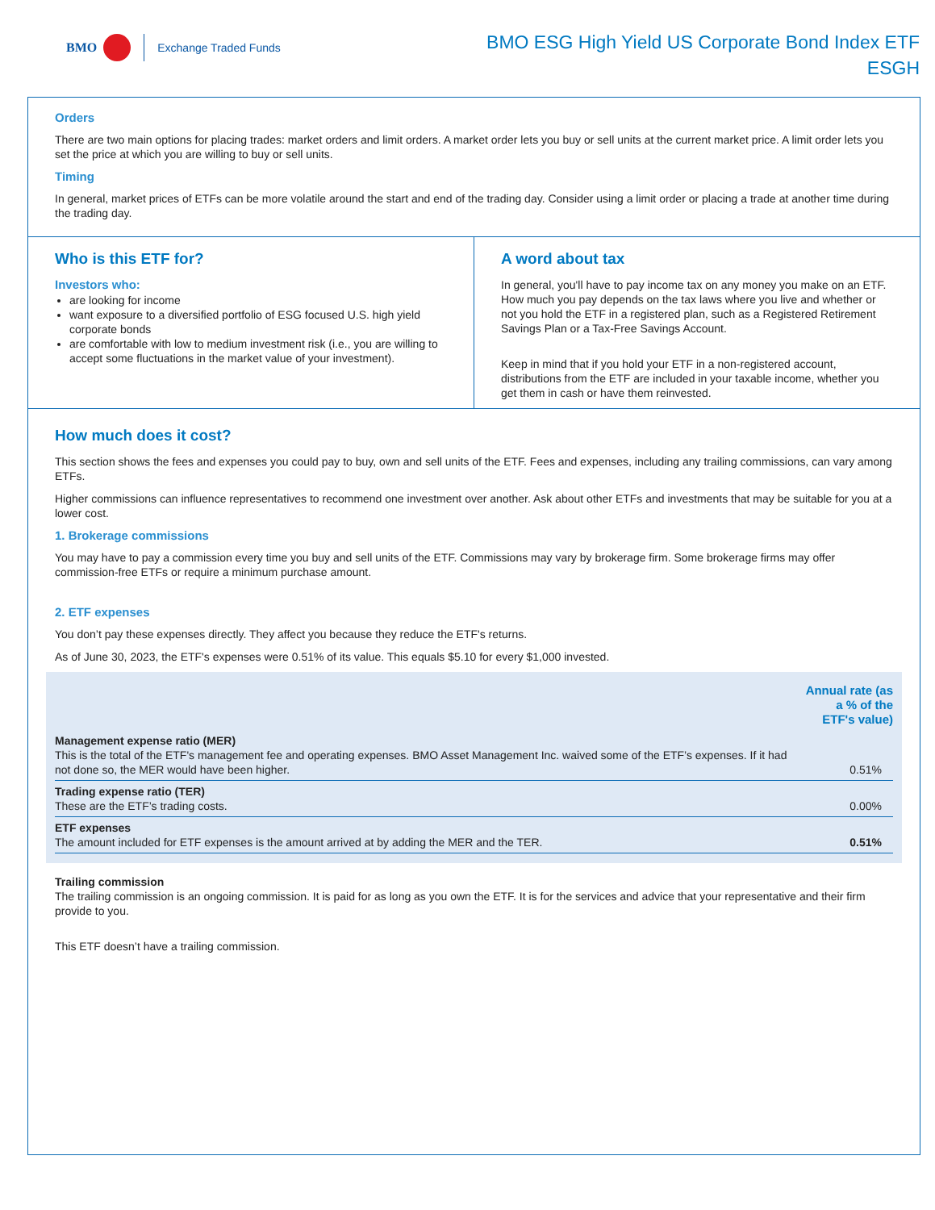BMO Exchange Traded Funds
BMO ESG High Yield US Corporate Bond Index ETF
ESGH
Orders
There are two main options for placing trades: market orders and limit orders. A market order lets you buy or sell units at the current market price. A limit order lets you set the price at which you are willing to buy or sell units.
Timing
In general, market prices of ETFs can be more volatile around the start and end of the trading day. Consider using a limit order or placing a trade at another time during the trading day.
Who is this ETF for?
Investors who:
are looking for income
want exposure to a diversified portfolio of ESG focused U.S. high yield corporate bonds
are comfortable with low to medium investment risk (i.e., you are willing to accept some fluctuations in the market value of your investment).
A word about tax
In general, you'll have to pay income tax on any money you make on an ETF. How much you pay depends on the tax laws where you live and whether or not you hold the ETF in a registered plan, such as a Registered Retirement Savings Plan or a Tax-Free Savings Account.
Keep in mind that if you hold your ETF in a non-registered account, distributions from the ETF are included in your taxable income, whether you get them in cash or have them reinvested.
How much does it cost?
This section shows the fees and expenses you could pay to buy, own and sell units of the ETF. Fees and expenses, including any trailing commissions, can vary among ETFs.
Higher commissions can influence representatives to recommend one investment over another. Ask about other ETFs and investments that may be suitable for you at a lower cost.
1. Brokerage commissions
You may have to pay a commission every time you buy and sell units of the ETF. Commissions may vary by brokerage firm. Some brokerage firms may offer commission-free ETFs or require a minimum purchase amount.
2. ETF expenses
You don’t pay these expenses directly. They affect you because they reduce the ETF's returns.
As of June 30, 2023, the ETF's expenses were 0.51% of its value. This equals $5.10 for every $1,000 invested.
| | Annual rate (as a % of the ETF's value) |
| --- | --- |
| Management expense ratio (MER) This is the total of the ETF's management fee and operating expenses. BMO Asset Management Inc. waived some of the ETF’s expenses. If it had not done so, the MER would have been higher. | 0.51% |
| Trading expense ratio (TER) These are the ETF’s trading costs. | 0.00% |
| ETF expenses The amount included for ETF expenses is the amount arrived at by adding the MER and the TER. | 0.51% |
Trailing commission
The trailing commission is an ongoing commission. It is paid for as long as you own the ETF. It is for the services and advice that your representative and their firm provide to you.
This ETF doesn’t have a trailing commission.